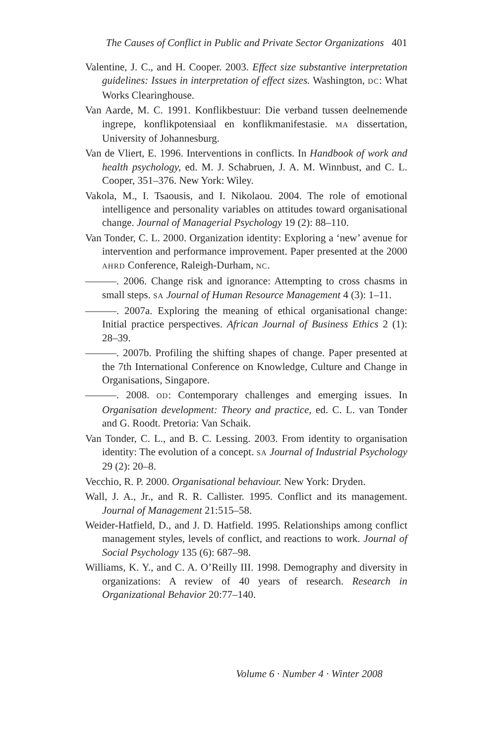The Causes of Conflict in Public and Private Sector Organizations 401
Valentine, J. C., and H. Cooper. 2003. Effect size substantive interpretation guidelines: Issues in interpretation of effect sizes. Washington, DC: What Works Clearinghouse.
Van Aarde, M. C. 1991. Konflikbestuur: Die verband tussen deelnemende ingrepe, konflikpotensiaal en konflikmanifestasie. MA dissertation, University of Johannesburg.
Van de Vliert, E. 1996. Interventions in conflicts. In Handbook of work and health psychology, ed. M. J. Schabruen, J. A. M. Winnbust, and C. L. Cooper, 351–376. New York: Wiley.
Vakola, M., I. Tsaousis, and I. Nikolaou. 2004. The role of emotional intelligence and personality variables on attitudes toward organisational change. Journal of Managerial Psychology 19 (2): 88–110.
Van Tonder, C. L. 2000. Organization identity: Exploring a ‘new’ avenue for intervention and performance improvement. Paper presented at the 2000 AHRD Conference, Raleigh-Durham, NC.
———. 2006. Change risk and ignorance: Attempting to cross chasms in small steps. SA Journal of Human Resource Management 4 (3): 1–11.
———. 2007a. Exploring the meaning of ethical organisational change: Initial practice perspectives. African Journal of Business Ethics 2 (1): 28–39.
———. 2007b. Profiling the shifting shapes of change. Paper presented at the 7th International Conference on Knowledge, Culture and Change in Organisations, Singapore.
———. 2008. OD: Contemporary challenges and emerging issues. In Organisation development: Theory and practice, ed. C. L. van Tonder and G. Roodt. Pretoria: Van Schaik.
Van Tonder, C. L., and B. C. Lessing. 2003. From identity to organisation identity: The evolution of a concept. SA Journal of Industrial Psychology 29 (2): 20–8.
Vecchio, R. P. 2000. Organisational behaviour. New York: Dryden.
Wall, J. A., Jr., and R. R. Callister. 1995. Conflict and its management. Journal of Management 21:515–58.
Weider-Hatfield, D., and J. D. Hatfield. 1995. Relationships among conflict management styles, levels of conflict, and reactions to work. Journal of Social Psychology 135 (6): 687–98.
Williams, K. Y., and C. A. O’Reilly III. 1998. Demography and diversity in organizations: A review of 40 years of research. Research in Organizational Behavior 20:77–140.
Volume 6 · Number 4 · Winter 2008